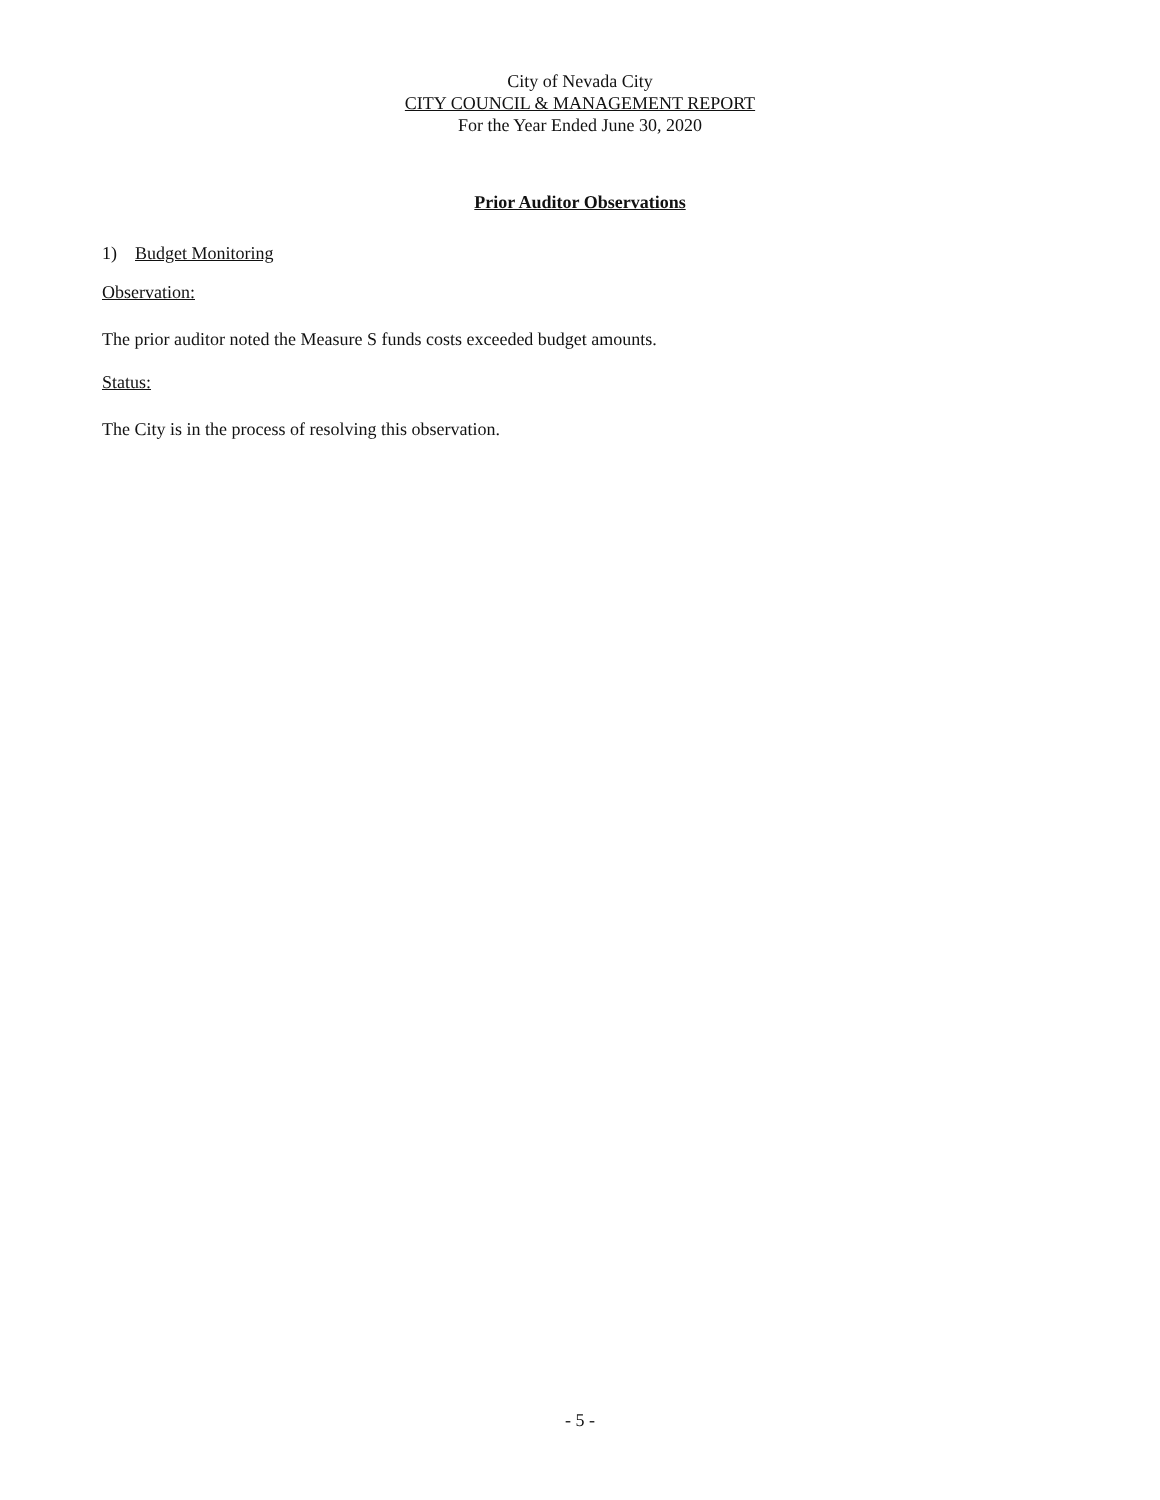City of Nevada City
CITY COUNCIL & MANAGEMENT REPORT
For the Year Ended June 30, 2020
Prior Auditor Observations
1) Budget Monitoring
Observation:
The prior auditor noted the Measure S funds costs exceeded budget amounts.
Status:
The City is in the process of resolving this observation.
- 5 -